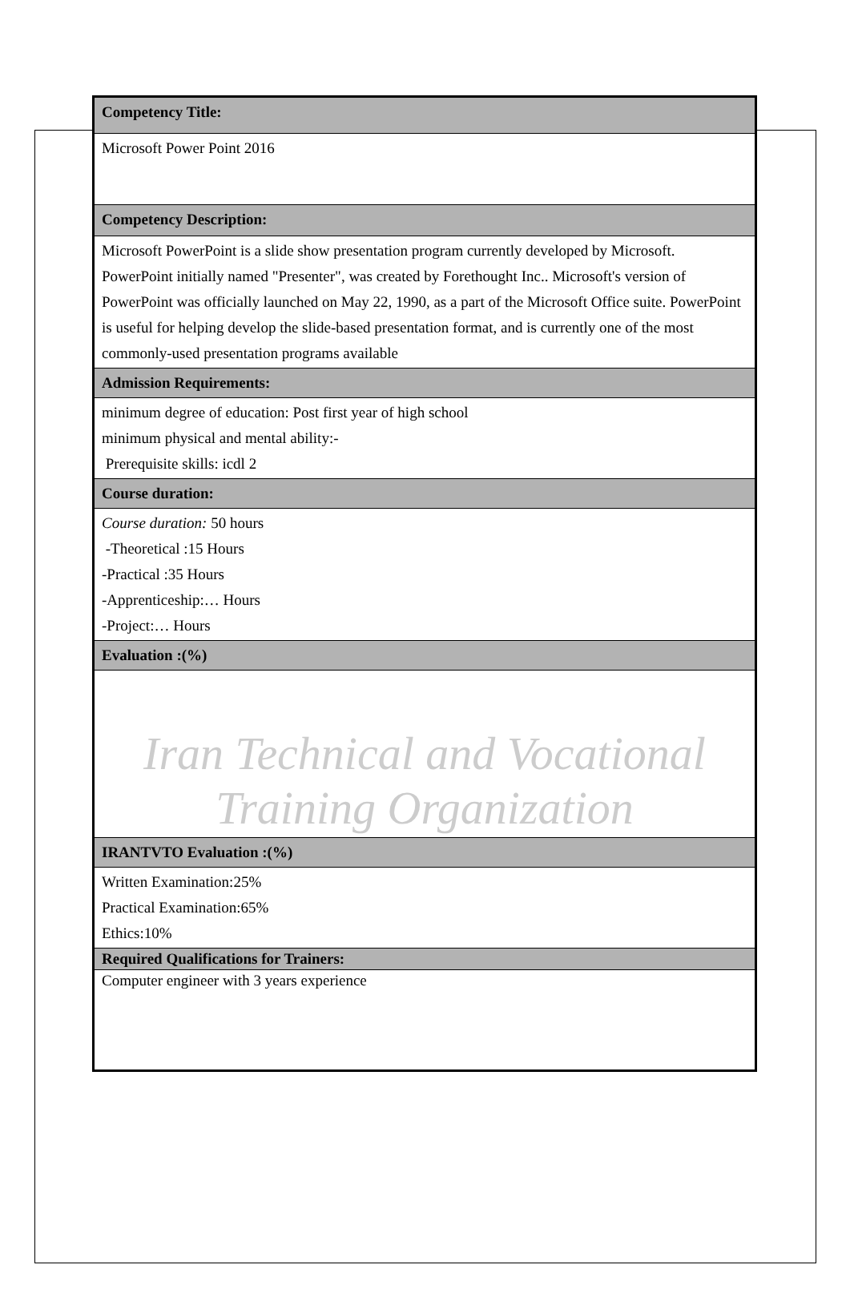| Competency Title: |
| Microsoft Power Point 2016 |
| Competency Description: |
| Microsoft PowerPoint is a slide show presentation program currently developed by Microsoft. PowerPoint initially named "Presenter", was created by Forethought Inc.. Microsoft's version of PowerPoint was officially launched on May 22, 1990, as a part of the Microsoft Office suite. PowerPoint is useful for helping develop the slide-based presentation format, and is currently one of the most commonly-used presentation programs available |
| Admission Requirements: |
| minimum degree of education: Post first year of high school minimum physical and mental ability:- Prerequisite skills: icdl 2 |
| Course duration: |
| Course duration: 50 hours -Theoretical :15 Hours -Practical :35 Hours -Apprenticeship:… Hours -Project:… Hours |
| Evaluation :(%) |
| Iran Technical and Vocational Training Organization |
| IRANTVTO Evaluation :(%) |
| Written Examination:25% Practical Examination:65% Ethics:10% |
| Required Qualifications for Trainers: |
| Computer engineer with 3 years experience |